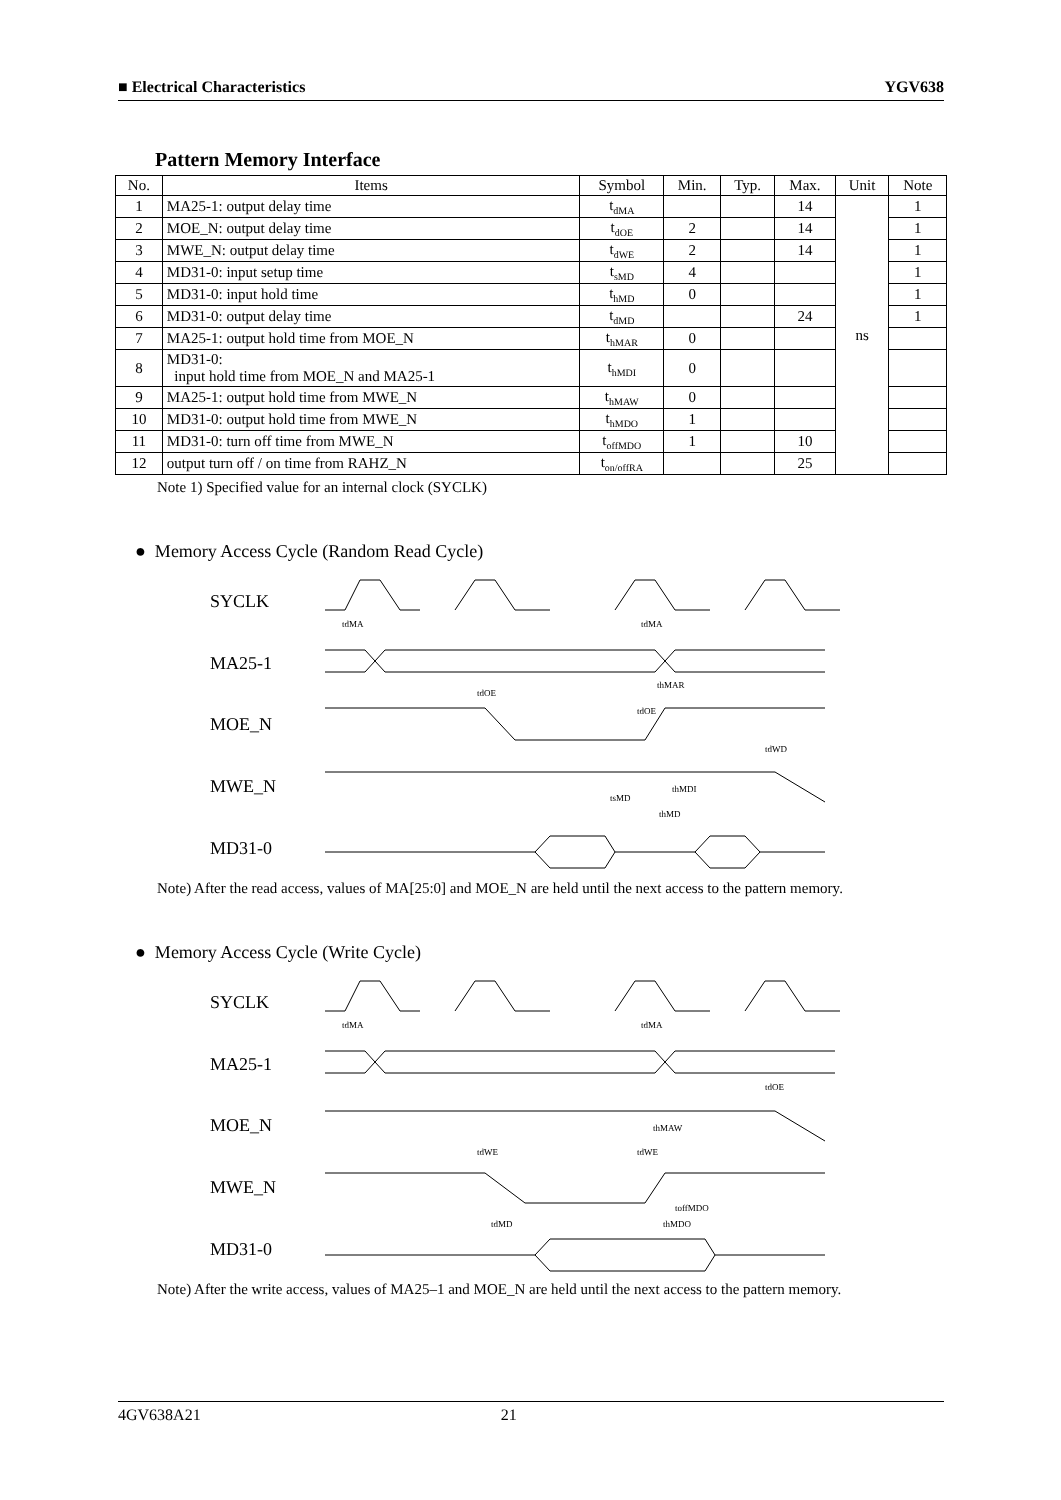■ Electrical Characteristics YGV638
Pattern Memory Interface
| No. | Items | Symbol | Min. | Typ. | Max. | Unit | Note |
| --- | --- | --- | --- | --- | --- | --- | --- |
| 1 | MA25-1: output delay time | t<sub>dMA</sub> | | | 14 | ns | 1 |
| 2 | MOE_N: output delay time | t<sub>dOE</sub> | 2 | | 14 | | 1 |
| 3 | MWE_N: output delay time | t<sub>dWE</sub> | 2 | | 14 | | 1 |
| 4 | MD31-0: input setup time | t<sub>sMD</sub> | 4 | | | | 1 |
| 5 | MD31-0: input hold time | t<sub>hMD</sub> | 0 | | | | 1 |
| 6 | MD31-0: output delay time | t<sub>dMD</sub> | | | 24 | | 1 |
| 7 | MA25-1: output hold time from MOE_N | t<sub>hMAR</sub> | 0 | | | | |
| 8 | MD31-0: input hold time from MOE_N and MA25-1 | t<sub>hMDI</sub> | 0 | | | | |
| 9 | MA25-1: output hold time from MWE_N | t<sub>hMAW</sub> | 0 | | | | |
| 10 | MD31-0: output hold time from MWE_N | t<sub>hMDO</sub> | 1 | | | | |
| 11 | MD31-0: turn off time from MWE_N | t<sub>offMDO</sub> | 1 | | 10 | | |
| 12 | output turn off / on time from RAHZ_N | t<sub>on/offRA</sub> | | | 25 | | |
Note 1) Specified value for an internal clock (SYCLK)
● Memory Access Cycle (Random Read Cycle)
SYCLK
MA25-1
MOE_N
MWE_N
MD31-0
tdMA
tdMA
tdOE
thMAR
tdOE
tdWD
tsMD
thMDI
thMD
Note) After the read access, values of MA[25:0] and MOE_N are held until the next access to the pattern memory.
● Memory Access Cycle (Write Cycle)
SYCLK
MA25-1
MOE_N
MWE_N
MD31-0
tdMA
tdMA
tdOE
thMAW
tdWE
tdWE
toffMDO
tdMD
thMDO
Note) After the write access, values of MA25–1 and MOE_N are held until the next access to the pattern memory.
4GV638A21 21